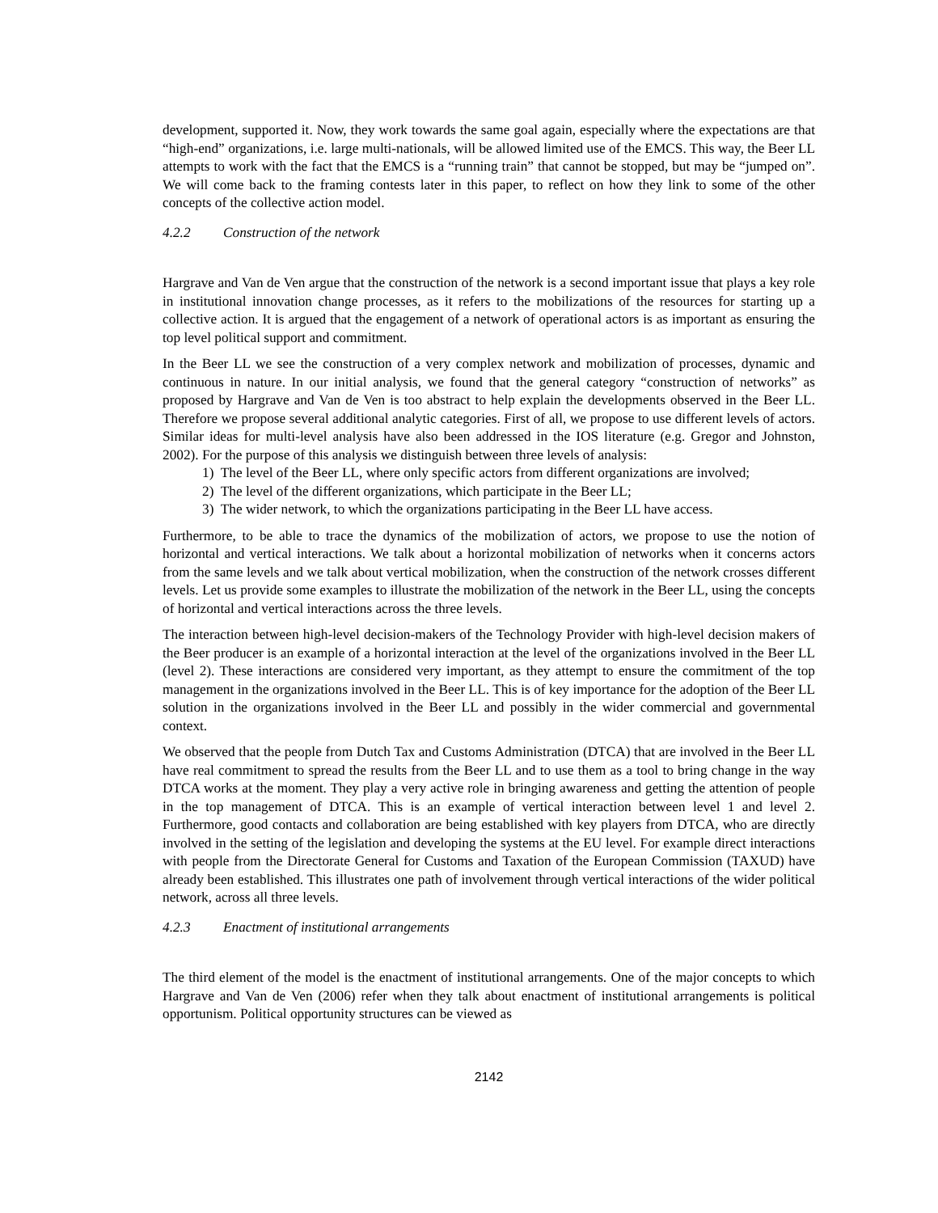development, supported it. Now, they work towards the same goal again, especially where the expectations are that “high-end” organizations, i.e. large multi-nationals, will be allowed limited use of the EMCS. This way, the Beer LL attempts to work with the fact that the EMCS is a “running train” that cannot be stopped, but may be “jumped on”. We will come back to the framing contests later in this paper, to reflect on how they link to some of the other concepts of the collective action model.
4.2.2 Construction of the network
Hargrave and Van de Ven argue that the construction of the network is a second important issue that plays a key role in institutional innovation change processes, as it refers to the mobilizations of the resources for starting up a collective action. It is argued that the engagement of a network of operational actors is as important as ensuring the top level political support and commitment.
In the Beer LL we see the construction of a very complex network and mobilization of processes, dynamic and continuous in nature. In our initial analysis, we found that the general category “construction of networks” as proposed by Hargrave and Van de Ven is too abstract to help explain the developments observed in the Beer LL. Therefore we propose several additional analytic categories. First of all, we propose to use different levels of actors. Similar ideas for multi-level analysis have also been addressed in the IOS literature (e.g. Gregor and Johnston, 2002). For the purpose of this analysis we distinguish between three levels of analysis:
1) The level of the Beer LL, where only specific actors from different organizations are involved;
2) The level of the different organizations, which participate in the Beer LL;
3) The wider network, to which the organizations participating in the Beer LL have access.
Furthermore, to be able to trace the dynamics of the mobilization of actors, we propose to use the notion of horizontal and vertical interactions. We talk about a horizontal mobilization of networks when it concerns actors from the same levels and we talk about vertical mobilization, when the construction of the network crosses different levels. Let us provide some examples to illustrate the mobilization of the network in the Beer LL, using the concepts of horizontal and vertical interactions across the three levels.
The interaction between high-level decision-makers of the Technology Provider with high-level decision makers of the Beer producer is an example of a horizontal interaction at the level of the organizations involved in the Beer LL (level 2). These interactions are considered very important, as they attempt to ensure the commitment of the top management in the organizations involved in the Beer LL. This is of key importance for the adoption of the Beer LL solution in the organizations involved in the Beer LL and possibly in the wider commercial and governmental context.
We observed that the people from Dutch Tax and Customs Administration (DTCA) that are involved in the Beer LL have real commitment to spread the results from the Beer LL and to use them as a tool to bring change in the way DTCA works at the moment. They play a very active role in bringing awareness and getting the attention of people in the top management of DTCA. This is an example of vertical interaction between level 1 and level 2. Furthermore, good contacts and collaboration are being established with key players from DTCA, who are directly involved in the setting of the legislation and developing the systems at the EU level. For example direct interactions with people from the Directorate General for Customs and Taxation of the European Commission (TAXUD) have already been established. This illustrates one path of involvement through vertical interactions of the wider political network, across all three levels.
4.2.3 Enactment of institutional arrangements
The third element of the model is the enactment of institutional arrangements. One of the major concepts to which Hargrave and Van de Ven (2006) refer when they talk about enactment of institutional arrangements is political opportunism. Political opportunity structures can be viewed as
2142